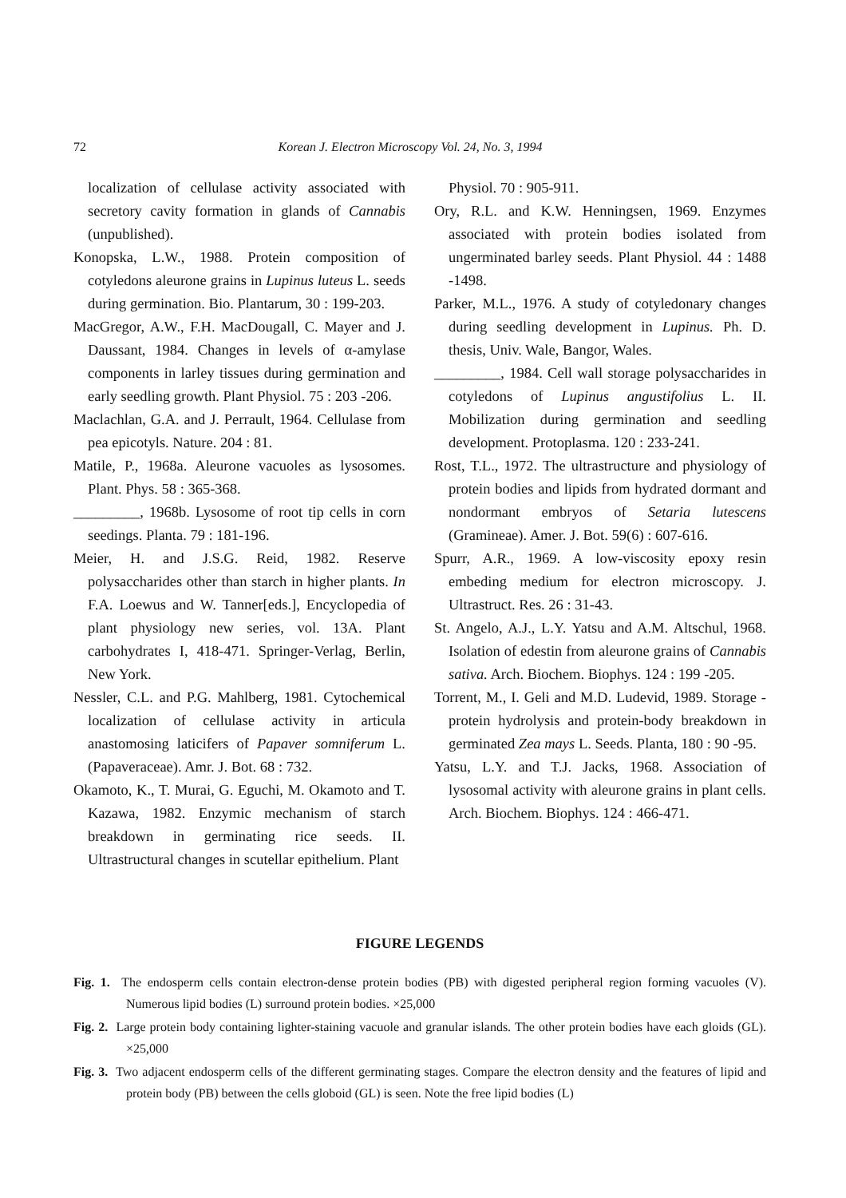72 Korean J. Electron Microscopy Vol. 24, No. 3, 1994
localization of cellulase activity associated with secretory cavity formation in glands of Cannabis (unpublished).
Konopska, L.W., 1988. Protein composition of cotyledons aleurone grains in Lupinus luteus L. seeds during germination. Bio. Plantarum, 30 : 199-203.
MacGregor, A.W., F.H. MacDougall, C. Mayer and J. Daussant, 1984. Changes in levels of α-amylase components in larley tissues during germination and early seedling growth. Plant Physiol. 75 : 203 -206.
Maclachlan, G.A. and J. Perrault, 1964. Cellulase from pea epicotyls. Nature. 204 : 81.
Matile, P., 1968a. Aleurone vacuoles as lysosomes. Plant. Phys. 58 : 365-368.
_________, 1968b. Lysosome of root tip cells in corn seedings. Planta. 79 : 181-196.
Meier, H. and J.S.G. Reid, 1982. Reserve polysaccharides other than starch in higher plants. In F.A. Loewus and W. Tanner[eds.], Encyclopedia of plant physiology new series, vol. 13A. Plant carbohydrates I, 418-471. Springer-Verlag, Berlin, New York.
Nessler, C.L. and P.G. Mahlberg, 1981. Cytochemical localization of cellulase activity in articula anastomosing laticifers of Papaver somniferum L. (Papaveraceae). Amr. J. Bot. 68 : 732.
Okamoto, K., T. Murai, G. Eguchi, M. Okamoto and T. Kazawa, 1982. Enzymic mechanism of starch breakdown in germinating rice seeds. II. Ultrastructural changes in scutellar epithelium. Plant
Physiol. 70 : 905-911.
Ory, R.L. and K.W. Henningsen, 1969. Enzymes associated with protein bodies isolated from ungerminated barley seeds. Plant Physiol. 44 : 1488 -1498.
Parker, M.L., 1976. A study of cotyledonary changes during seedling development in Lupinus. Ph. D. thesis, Univ. Wale, Bangor, Wales.
_________, 1984. Cell wall storage polysaccharides in cotyledons of Lupinus angustifolius L. II. Mobilization during germination and seedling development. Protoplasma. 120 : 233-241.
Rost, T.L., 1972. The ultrastructure and physiology of protein bodies and lipids from hydrated dormant and nondormant embryos of Setaria lutescens (Gramineae). Amer. J. Bot. 59(6) : 607-616.
Spurr, A.R., 1969. A low-viscosity epoxy resin embeding medium for electron microscopy. J. Ultrastruct. Res. 26 : 31-43.
St. Angelo, A.J., L.Y. Yatsu and A.M. Altschul, 1968. Isolation of edestin from aleurone grains of Cannabis sativa. Arch. Biochem. Biophys. 124 : 199 -205.
Torrent, M., I. Geli and M.D. Ludevid, 1989. Storage -protein hydrolysis and protein-body breakdown in germinated Zea mays L. Seeds. Planta, 180 : 90 -95.
Yatsu, L.Y. and T.J. Jacks, 1968. Association of lysosomal activity with aleurone grains in plant cells. Arch. Biochem. Biophys. 124 : 466-471.
FIGURE LEGENDS
Fig. 1. The endosperm cells contain electron-dense protein bodies (PB) with digested peripheral region forming vacuoles (V). Numerous lipid bodies (L) surround protein bodies. ×25,000
Fig. 2. Large protein body containing lighter-staining vacuole and granular islands. The other protein bodies have each gloids (GL). ×25,000
Fig. 3. Two adjacent endosperm cells of the different germinating stages. Compare the electron density and the features of lipid and protein body (PB) between the cells globoid (GL) is seen. Note the free lipid bodies (L)